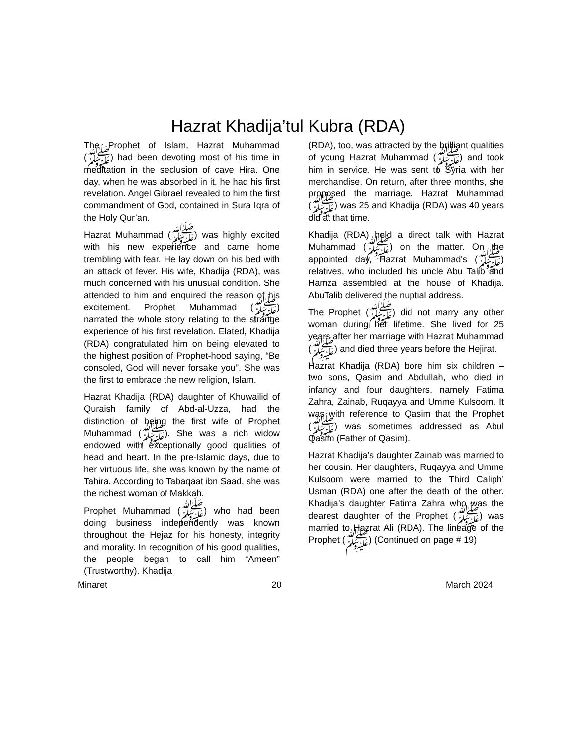Hazrat Khadija’tul Kubra (RDA)
The Prophet of Islam, Hazrat Muhammad (ﷺ) had been devoting most of his time in meditation in the seclusion of cave Hira. One day, when he was absorbed in it, he had his first revelation. Angel Gibrael revealed to him the first commandment of God, contained in Sura Iqra of the Holy Qur’an.
Hazrat Muhammad (ﷺ) was highly excited with his new experience and came home trembling with fear. He lay down on his bed with an attack of fever. His wife, Khadija (RDA), was much concerned with his unusual condition. She attended to him and enquired the reason of his excitement. Prophet Muhammad (ﷺ) narrated the whole story relating to the strange experience of his first revelation. Elated, Khadija (RDA) congratulated him on being elevated to the highest position of Prophet-hood saying, “Be consoled, God will never forsake you”. She was the first to embrace the new religion, Islam.
Hazrat Khadija (RDA) daughter of Khuwailid of Quraish family of Abd-al-Uzza, had the distinction of being the first wife of Prophet Muhammad (ﷺ). She was a rich widow endowed with exceptionally good qualities of head and heart. In the pre-Islamic days, due to her virtuous life, she was known by the name of Tahira. According to Tabaqaat ibn Saad, she was the richest woman of Makkah.
Prophet Muhammad (ﷺ) who had been doing business independently was known throughout the Hejaz for his honesty, integrity and morality. In recognition of his good qualities, the people began to call him “Ameen” (Trustworthy). Khadija
(RDA), too, was attracted by the brilliant qualities of young Hazrat Muhammad (ﷺ) and took him in service. He was sent to Syria with her merchandise. On return, after three months, she proposed the marriage. Hazrat Muhammad (ﷺ) was 25 and Khadija (RDA) was 40 years old at that time.
Khadija (RDA) held a direct talk with Hazrat Muhammad (ﷺ) on the matter. On the appointed day, Hazrat Muhammad's (ﷺ) relatives, who included his uncle Abu Talib and Hamza assembled at the house of Khadija. AbuTalib delivered the nuptial address.
The Prophet (ﷺ) did not marry any other woman during her lifetime. She lived for 25 years after her marriage with Hazrat Muhammad (ﷺ) and died three years before the Hejirat.
Hazrat Khadija (RDA) bore him six children – two sons, Qasim and Abdullah, who died in infancy and four daughters, namely Fatima Zahra, Zainab, Ruqayya and Umme Kulsoom. It was with reference to Qasim that the Prophet (ﷺ) was sometimes addressed as Abul Qasim (Father of Qasim).
Hazrat Khadija’s daughter Zainab was married to her cousin. Her daughters, Ruqayya and Umme Kulsoom were married to the Third Caliph’ Usman (RDA) one after the death of the other. Khadija’s daughter Fatima Zahra who was the dearest daughter of the Prophet (ﷺ) was married to Hazrat Ali (RDA). The lineage of the Prophet (ﷺ) (Continued on page # 19)
Minaret 20 March 2024